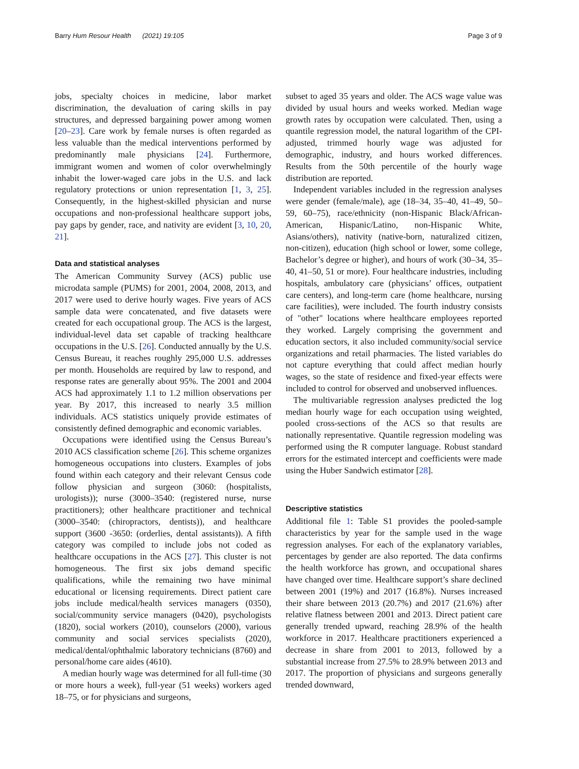Barry Hum Resour Health (2021) 19:105
Page 3 of 9
jobs, specialty choices in medicine, labor market discrimination, the devaluation of caring skills in pay structures, and depressed bargaining power among women [20–23]. Care work by female nurses is often regarded as less valuable than the medical interventions performed by predominantly male physicians [24]. Furthermore, immigrant women and women of color overwhelmingly inhabit the lower-waged care jobs in the U.S. and lack regulatory protections or union representation [1, 3, 25]. Consequently, in the highest-skilled physician and nurse occupations and non-professional healthcare support jobs, pay gaps by gender, race, and nativity are evident [3, 10, 20, 21].
Data and statistical analyses
The American Community Survey (ACS) public use microdata sample (PUMS) for 2001, 2004, 2008, 2013, and 2017 were used to derive hourly wages. Five years of ACS sample data were concatenated, and five datasets were created for each occupational group. The ACS is the largest, individual-level data set capable of tracking healthcare occupations in the U.S. [26]. Conducted annually by the U.S. Census Bureau, it reaches roughly 295,000 U.S. addresses per month. Households are required by law to respond, and response rates are generally about 95%. The 2001 and 2004 ACS had approximately 1.1 to 1.2 million observations per year. By 2017, this increased to nearly 3.5 million individuals. ACS statistics uniquely provide estimates of consistently defined demographic and economic variables.
Occupations were identified using the Census Bureau’s 2010 ACS classification scheme [26]. This scheme organizes homogeneous occupations into clusters. Examples of jobs found within each category and their relevant Census code follow physician and surgeon (3060: (hospitalists, urologists)); nurse (3000–3540: (registered nurse, nurse practitioners); other healthcare practitioner and technical (3000–3540: (chiropractors, dentists)), and healthcare support (3600 -3650: (orderlies, dental assistants)). A fifth category was compiled to include jobs not coded as healthcare occupations in the ACS [27]. This cluster is not homogeneous. The first six jobs demand specific qualifications, while the remaining two have minimal educational or licensing requirements. Direct patient care jobs include medical/health services managers (0350), social/community service managers (0420), psychologists (1820), social workers (2010), counselors (2000), various community and social services specialists (2020), medical/dental/ophthalmic laboratory technicians (8760) and personal/home care aides (4610).
A median hourly wage was determined for all full-time (30 or more hours a week), full-year (51 weeks) workers aged 18–75, or for physicians and surgeons,
subset to aged 35 years and older. The ACS wage value was divided by usual hours and weeks worked. Median wage growth rates by occupation were calculated. Then, using a quantile regression model, the natural logarithm of the CPI-adjusted, trimmed hourly wage was adjusted for demographic, industry, and hours worked differences. Results from the 50th percentile of the hourly wage distribution are reported.
Independent variables included in the regression analyses were gender (female/male), age (18–34, 35–40, 41–49, 50–59, 60–75), race/ethnicity (non-Hispanic Black/African-American, Hispanic/Latino, non-Hispanic White, Asians/others), nativity (native-born, naturalized citizen, non-citizen), education (high school or lower, some college, Bachelor’s degree or higher), and hours of work (30–34, 35–40, 41–50, 51 or more). Four healthcare industries, including hospitals, ambulatory care (physicians’ offices, outpatient care centers), and long-term care (home healthcare, nursing care facilities), were included. The fourth industry consists of "other" locations where healthcare employees reported they worked. Largely comprising the government and education sectors, it also included community/social service organizations and retail pharmacies. The listed variables do not capture everything that could affect median hourly wages, so the state of residence and fixed-year effects were included to control for observed and unobserved influences.
The multivariable regression analyses predicted the log median hourly wage for each occupation using weighted, pooled cross-sections of the ACS so that results are nationally representative. Quantile regression modeling was performed using the R computer language. Robust standard errors for the estimated intercept and coefficients were made using the Huber Sandwich estimator [28].
Descriptive statistics
Additional file 1: Table S1 provides the pooled-sample characteristics by year for the sample used in the wage regression analyses. For each of the explanatory variables, percentages by gender are also reported. The data confirms the health workforce has grown, and occupational shares have changed over time. Healthcare support’s share declined between 2001 (19%) and 2017 (16.8%). Nurses increased their share between 2013 (20.7%) and 2017 (21.6%) after relative flatness between 2001 and 2013. Direct patient care generally trended upward, reaching 28.9% of the health workforce in 2017. Healthcare practitioners experienced a decrease in share from 2001 to 2013, followed by a substantial increase from 27.5% to 28.9% between 2013 and 2017. The proportion of physicians and surgeons generally trended downward,